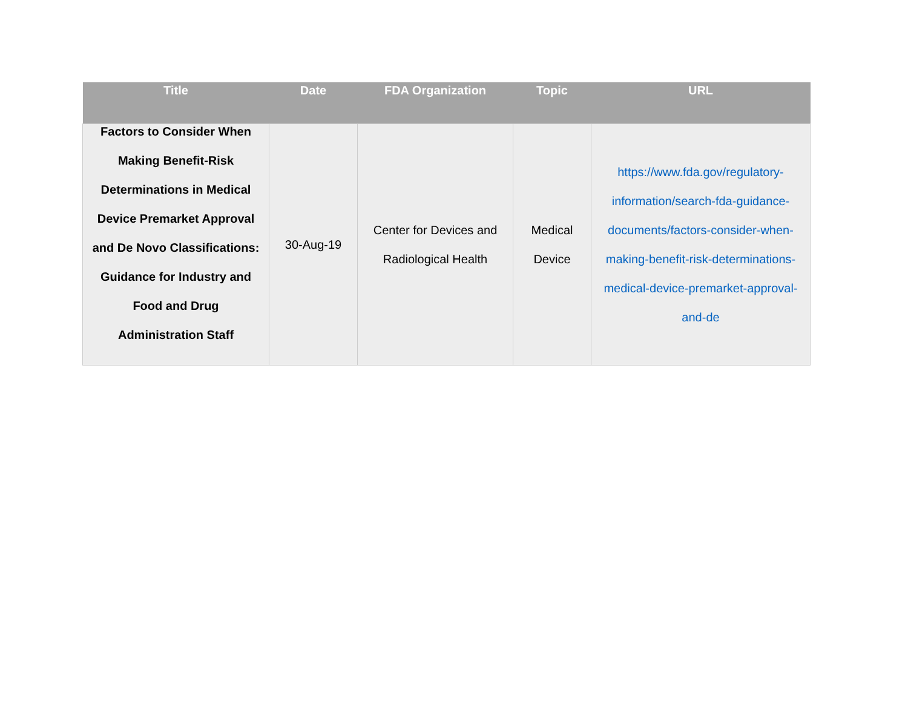| Title | Date | FDA Organization | Topic | URL |
| --- | --- | --- | --- | --- |
| Factors to Consider When Making Benefit-Risk Determinations in Medical Device Premarket Approval and De Novo Classifications: Guidance for Industry and Food and Drug Administration Staff | 30-Aug-19 | Center for Devices and Radiological Health | Medical Device | https://www.fda.gov/regulatory-information/search-fda-guidance-documents/factors-consider-when-making-benefit-risk-determinations-medical-device-premarket-approval-and-de |